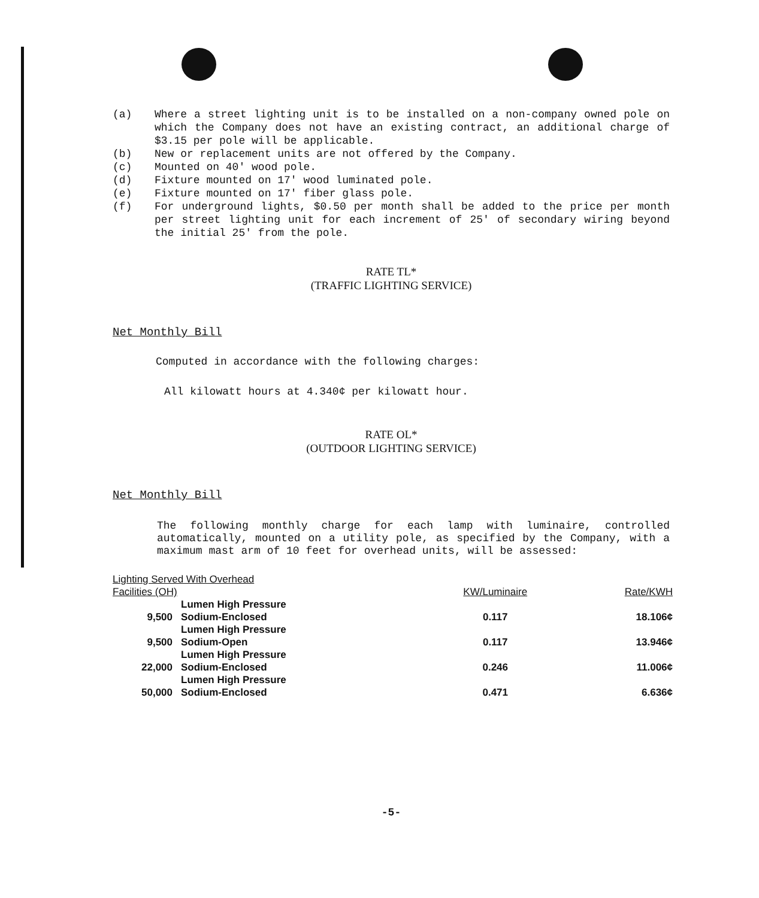(a) Where a street lighting unit is to be installed on a non-company owned pole on which the Company does not have an existing contract, an additional charge of $3.15 per pole will be applicable.
(b) New or replacement units are not offered by the Company.
(c) Mounted on 40' wood pole.
(d) Fixture mounted on 17' wood luminated pole.
(e) Fixture mounted on 17' fiber glass pole.
(f) For underground lights, $0.50 per month shall be added to the price per month per street lighting unit for each increment of 25' of secondary wiring beyond the initial 25' from the pole.
RATE TL*
(TRAFFIC LIGHTING SERVICE)
Net Monthly Bill
Computed in accordance with the following charges:
All kilowatt hours at 4.340¢ per kilowatt hour.
RATE OL*
(OUTDOOR LIGHTING SERVICE)
Net Monthly Bill
The following monthly charge for each lamp with luminaire, controlled automatically, mounted on a utility pole, as specified by the Company, with a maximum mast arm of 10 feet for overhead units, will be assessed:
| Lighting Served With Overhead Facilities (OH) | | KW/Luminaire | Rate/KWH |
| --- | --- | --- | --- |
| 9,500 | Lumen High Pressure Sodium-Enclosed | 0.117 | 18.106¢ |
| 9,500 | Lumen High Pressure Sodium-Open | 0.117 | 13.946¢ |
| 22,000 | Lumen High Pressure Sodium-Enclosed | 0.246 | 11.006¢ |
| 50,000 | Lumen High Pressure Sodium-Enclosed | 0.471 | 6.636¢ |
-5-